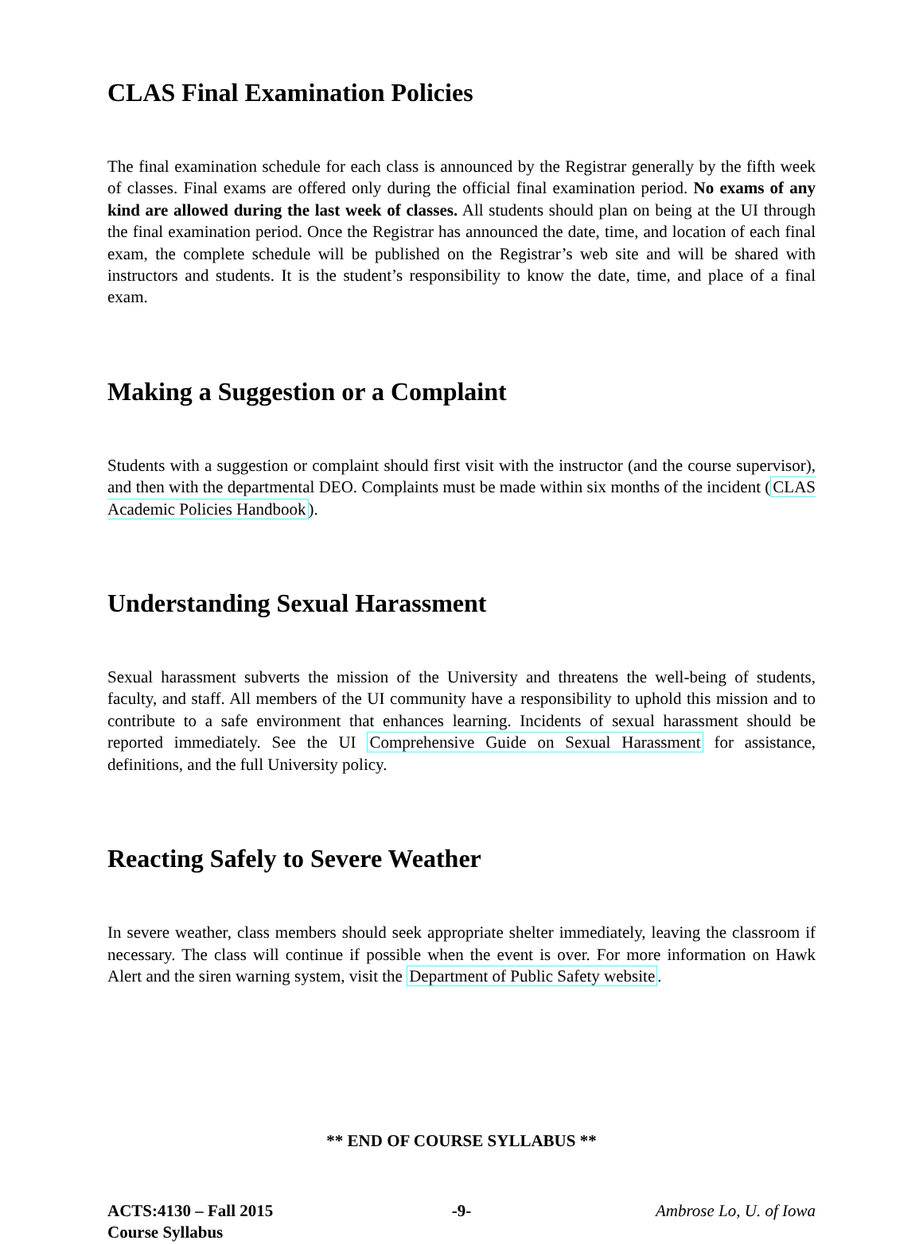CLAS Final Examination Policies
The final examination schedule for each class is announced by the Registrar generally by the fifth week of classes. Final exams are offered only during the official final examination period. No exams of any kind are allowed during the last week of classes. All students should plan on being at the UI through the final examination period. Once the Registrar has announced the date, time, and location of each final exam, the complete schedule will be published on the Registrar’s web site and will be shared with instructors and students. It is the student’s responsibility to know the date, time, and place of a final exam.
Making a Suggestion or a Complaint
Students with a suggestion or complaint should first visit with the instructor (and the course supervisor), and then with the departmental DEO. Complaints must be made within six months of the incident (CLAS Academic Policies Handbook).
Understanding Sexual Harassment
Sexual harassment subverts the mission of the University and threatens the well-being of students, faculty, and staff. All members of the UI community have a responsibility to uphold this mission and to contribute to a safe environment that enhances learning. Incidents of sexual harassment should be reported immediately. See the UI Comprehensive Guide on Sexual Harassment for assistance, definitions, and the full University policy.
Reacting Safely to Severe Weather
In severe weather, class members should seek appropriate shelter immediately, leaving the classroom if necessary. The class will continue if possible when the event is over. For more information on Hawk Alert and the siren warning system, visit the Department of Public Safety website.
** END OF COURSE SYLLABUS **
ACTS:4130 – Fall 2015
Course Syllabus
-9- Ambrose Lo, U. of Iowa